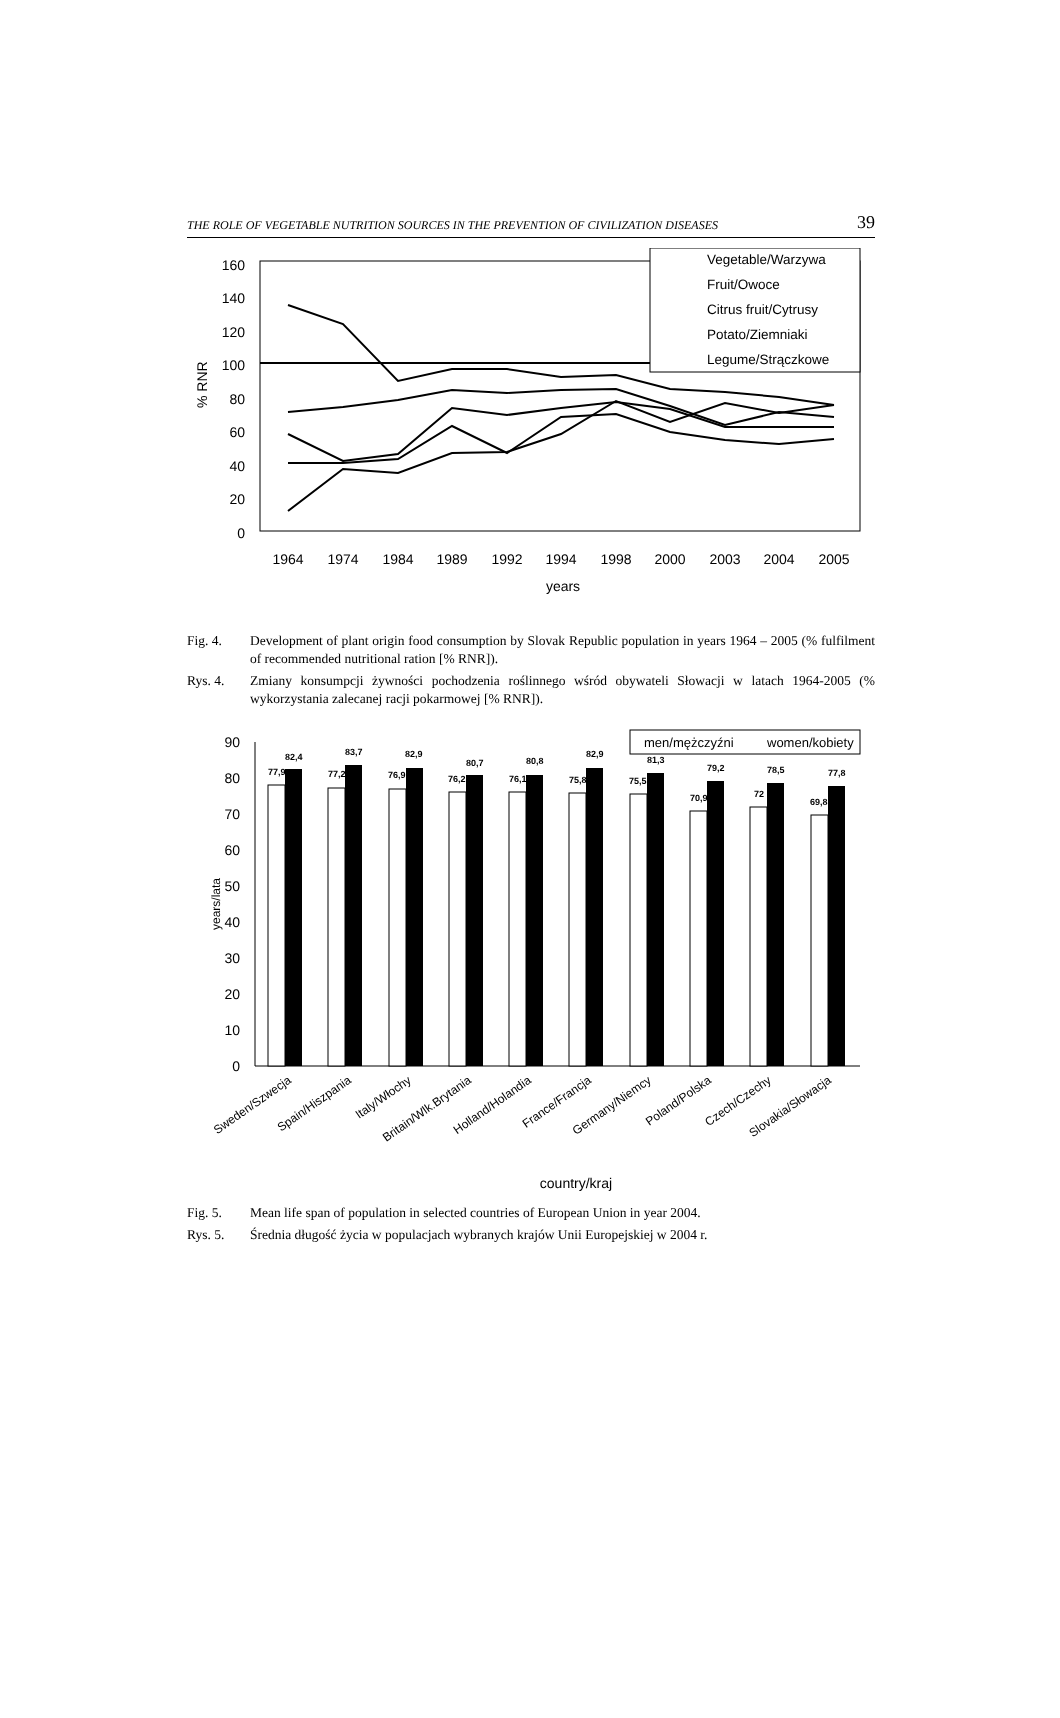THE ROLE OF VEGETABLE NUTRITION SOURCES IN THE PREVENTION OF CIVILIZATION DISEASES 39
0
20
40
60
80
100
120
140
160
% RNR
1964
1974
1984
1989
1992
1994
1998
2000
2003
2004
2005
years
Vegetable/Warzywa
Fruit/Owoce
Citrus fruit/Cytrusy
Potato/Ziemniaki
Legume/Strączkowe
Fig. 4. Development of plant origin food consumption by Slovak Republic population in years 1964 – 2005 (% fulfilment of recommended nutritional ration [% RNR]).
Rys. 4. Zmiany konsumpcji żywności pochodzenia roślinnego wśród obywateli Słowacji w latach 1964-2005 (% wykorzystania zalecanej racji pokarmowej [% RNR]).
0
10
20
30
40
50
60
70
80
90
years/lata
country/kraj
77,9
82,4
77,2
83,7
76,9
82,9
76,2
80,7
76,1
80,8
75,8
82,9
75,5
81,3
70,9
79,2
72
78,5
69,8
77,8
men/mężczyźni
women/kobiety
Sweden/Szwecja
Spain/Hiszpania
Italy/Włochy
Britain/Wlk.Brytania
Holland/Holandia
France/Francja
Germany/Niemcy
Poland/Polska
Czech/Czechy
Slovakia/Słowacja
Fig. 5. Mean life span of population in selected countries of European Union in year 2004.
Rys. 5. Średnia długość życia w populacjach wybranych krajów Unii Europejskiej w 2004 r.